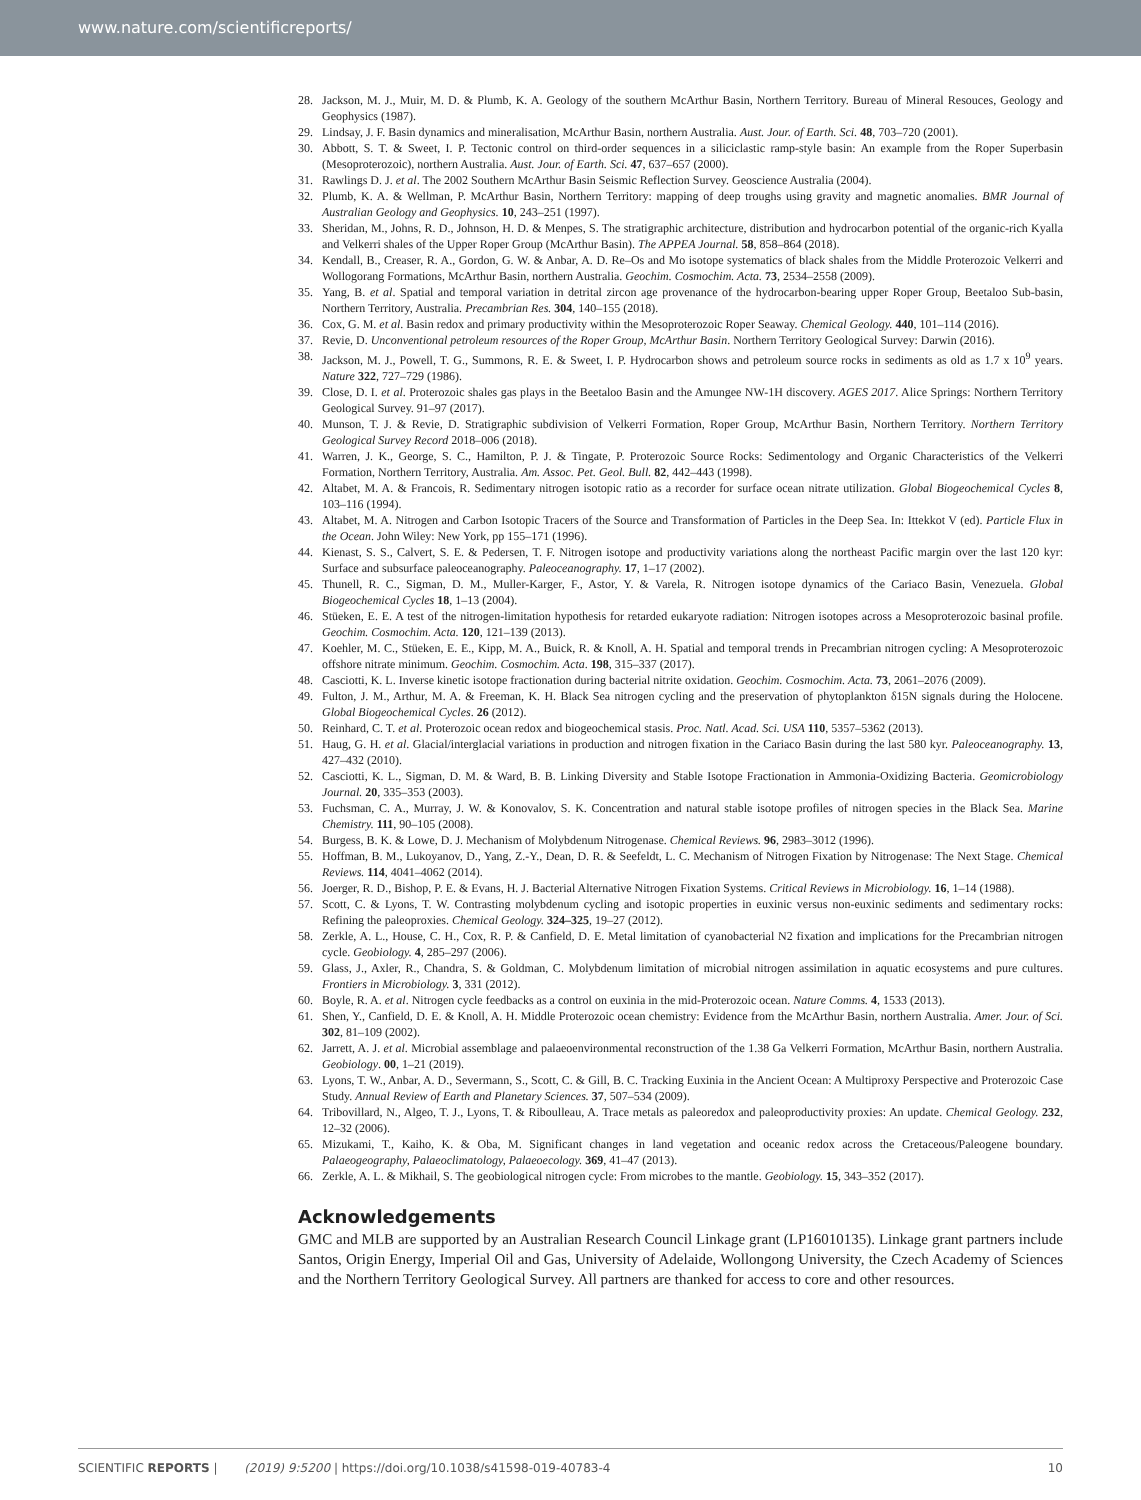www.nature.com/scientificreports/
28. Jackson, M. J., Muir, M. D. & Plumb, K. A. Geology of the southern McArthur Basin, Northern Territory. Bureau of Mineral Resouces, Geology and Geophysics (1987).
29. Lindsay, J. F. Basin dynamics and mineralisation, McArthur Basin, northern Australia. Aust. Jour. of Earth. Sci. 48, 703–720 (2001).
30. Abbott, S. T. & Sweet, I. P. Tectonic control on third-order sequences in a siliciclastic ramp-style basin: An example from the Roper Superbasin (Mesoproterozoic), northern Australia. Aust. Jour. of Earth. Sci. 47, 637–657 (2000).
31. Rawlings D. J. et al. The 2002 Southern McArthur Basin Seismic Reflection Survey. Geoscience Australia (2004).
32. Plumb, K. A. & Wellman, P. McArthur Basin, Northern Territory: mapping of deep troughs using gravity and magnetic anomalies. BMR Journal of Australian Geology and Geophysics. 10, 243–251 (1997).
33. Sheridan, M., Johns, R. D., Johnson, H. D. & Menpes, S. The stratigraphic architecture, distribution and hydrocarbon potential of the organic-rich Kyalla and Velkerri shales of the Upper Roper Group (McArthur Basin). The APPEA Journal. 58, 858–864 (2018).
34. Kendall, B., Creaser, R. A., Gordon, G. W. & Anbar, A. D. Re–Os and Mo isotope systematics of black shales from the Middle Proterozoic Velkerri and Wollogorang Formations, McArthur Basin, northern Australia. Geochim. Cosmochim. Acta. 73, 2534–2558 (2009).
35. Yang, B. et al. Spatial and temporal variation in detrital zircon age provenance of the hydrocarbon-bearing upper Roper Group, Beetaloo Sub-basin, Northern Territory, Australia. Precambrian Res. 304, 140–155 (2018).
36. Cox, G. M. et al. Basin redox and primary productivity within the Mesoproterozoic Roper Seaway. Chemical Geology. 440, 101–114 (2016).
37. Revie, D. Unconventional petroleum resources of the Roper Group, McArthur Basin. Northern Territory Geological Survey: Darwin (2016).
38. Jackson, M. J., Powell, T. G., Summons, R. E. & Sweet, I. P. Hydrocarbon shows and petroleum source rocks in sediments as old as 1.7 x 10<sup>9</sup> years. Nature 322, 727–729 (1986).
39. Close, D. I. et al. Proterozoic shales gas plays in the Beetaloo Basin and the Amungee NW-1H discovery. AGES 2017. Alice Springs: Northern Territory Geological Survey. 91–97 (2017).
40. Munson, T. J. & Revie, D. Stratigraphic subdivision of Velkerri Formation, Roper Group, McArthur Basin, Northern Territory. Northern Territory Geological Survey Record 2018–006 (2018).
41. Warren, J. K., George, S. C., Hamilton, P. J. & Tingate, P. Proterozoic Source Rocks: Sedimentology and Organic Characteristics of the Velkerri Formation, Northern Territory, Australia. Am. Assoc. Pet. Geol. Bull. 82, 442–443 (1998).
42. Altabet, M. A. & Francois, R. Sedimentary nitrogen isotopic ratio as a recorder for surface ocean nitrate utilization. Global Biogeochemical Cycles 8, 103–116 (1994).
43. Altabet, M. A. Nitrogen and Carbon Isotopic Tracers of the Source and Transformation of Particles in the Deep Sea. In: Ittekkot V (ed). Particle Flux in the Ocean. John Wiley: New York, pp 155–171 (1996).
44. Kienast, S. S., Calvert, S. E. & Pedersen, T. F. Nitrogen isotope and productivity variations along the northeast Pacific margin over the last 120 kyr: Surface and subsurface paleoceanography. Paleoceanography. 17, 1–17 (2002).
45. Thunell, R. C., Sigman, D. M., Muller-Karger, F., Astor, Y. & Varela, R. Nitrogen isotope dynamics of the Cariaco Basin, Venezuela. Global Biogeochemical Cycles 18, 1–13 (2004).
46. Stüeken, E. E. A test of the nitrogen-limitation hypothesis for retarded eukaryote radiation: Nitrogen isotopes across a Mesoproterozoic basinal profile. Geochim. Cosmochim. Acta. 120, 121–139 (2013).
47. Koehler, M. C., Stüeken, E. E., Kipp, M. A., Buick, R. & Knoll, A. H. Spatial and temporal trends in Precambrian nitrogen cycling: A Mesoproterozoic offshore nitrate minimum. Geochim. Cosmochim. Acta. 198, 315–337 (2017).
48. Casciotti, K. L. Inverse kinetic isotope fractionation during bacterial nitrite oxidation. Geochim. Cosmochim. Acta. 73, 2061–2076 (2009).
49. Fulton, J. M., Arthur, M. A. & Freeman, K. H. Black Sea nitrogen cycling and the preservation of phytoplankton δ15N signals during the Holocene. Global Biogeochemical Cycles. 26 (2012).
50. Reinhard, C. T. et al. Proterozoic ocean redox and biogeochemical stasis. Proc. Natl. Acad. Sci. USA 110, 5357–5362 (2013).
51. Haug, G. H. et al. Glacial/interglacial variations in production and nitrogen fixation in the Cariaco Basin during the last 580 kyr. Paleoceanography. 13, 427–432 (2010).
52. Casciotti, K. L., Sigman, D. M. & Ward, B. B. Linking Diversity and Stable Isotope Fractionation in Ammonia-Oxidizing Bacteria. Geomicrobiology Journal. 20, 335–353 (2003).
53. Fuchsman, C. A., Murray, J. W. & Konovalov, S. K. Concentration and natural stable isotope profiles of nitrogen species in the Black Sea. Marine Chemistry. 111, 90–105 (2008).
54. Burgess, B. K. & Lowe, D. J. Mechanism of Molybdenum Nitrogenase. Chemical Reviews. 96, 2983–3012 (1996).
55. Hoffman, B. M., Lukoyanov, D., Yang, Z.-Y., Dean, D. R. & Seefeldt, L. C. Mechanism of Nitrogen Fixation by Nitrogenase: The Next Stage. Chemical Reviews. 114, 4041–4062 (2014).
56. Joerger, R. D., Bishop, P. E. & Evans, H. J. Bacterial Alternative Nitrogen Fixation Systems. Critical Reviews in Microbiology. 16, 1–14 (1988).
57. Scott, C. & Lyons, T. W. Contrasting molybdenum cycling and isotopic properties in euxinic versus non-euxinic sediments and sedimentary rocks: Refining the paleoproxies. Chemical Geology. 324–325, 19–27 (2012).
58. Zerkle, A. L., House, C. H., Cox, R. P. & Canfield, D. E. Metal limitation of cyanobacterial N2 fixation and implications for the Precambrian nitrogen cycle. Geobiology. 4, 285–297 (2006).
59. Glass, J., Axler, R., Chandra, S. & Goldman, C. Molybdenum limitation of microbial nitrogen assimilation in aquatic ecosystems and pure cultures. Frontiers in Microbiology. 3, 331 (2012).
60. Boyle, R. A. et al. Nitrogen cycle feedbacks as a control on euxinia in the mid-Proterozoic ocean. Nature Comms. 4, 1533 (2013).
61. Shen, Y., Canfield, D. E. & Knoll, A. H. Middle Proterozoic ocean chemistry: Evidence from the McArthur Basin, northern Australia. Amer. Jour. of Sci. 302, 81–109 (2002).
62. Jarrett, A. J. et al. Microbial assemblage and palaeoenvironmental reconstruction of the 1.38 Ga Velkerri Formation, McArthur Basin, northern Australia. Geobiology. 00, 1–21 (2019).
63. Lyons, T. W., Anbar, A. D., Severmann, S., Scott, C. & Gill, B. C. Tracking Euxinia in the Ancient Ocean: A Multiproxy Perspective and Proterozoic Case Study. Annual Review of Earth and Planetary Sciences. 37, 507–534 (2009).
64. Tribovillard, N., Algeo, T. J., Lyons, T. & Riboulleau, A. Trace metals as paleoredox and paleoproductivity proxies: An update. Chemical Geology. 232, 12–32 (2006).
65. Mizukami, T., Kaiho, K. & Oba, M. Significant changes in land vegetation and oceanic redox across the Cretaceous/Paleogene boundary. Palaeogeography, Palaeoclimatology, Palaeoecology. 369, 41–47 (2013).
66. Zerkle, A. L. & Mikhail, S. The geobiological nitrogen cycle: From microbes to the mantle. Geobiology. 15, 343–352 (2017).
Acknowledgements
GMC and MLB are supported by an Australian Research Council Linkage grant (LP16010135). Linkage grant partners include Santos, Origin Energy, Imperial Oil and Gas, University of Adelaide, Wollongong University, the Czech Academy of Sciences and the Northern Territory Geological Survey. All partners are thanked for access to core and other resources.
SCIENTIFIC REPORTS | (2019) 9:5200 | https://doi.org/10.1038/s41598-019-40783-4 10